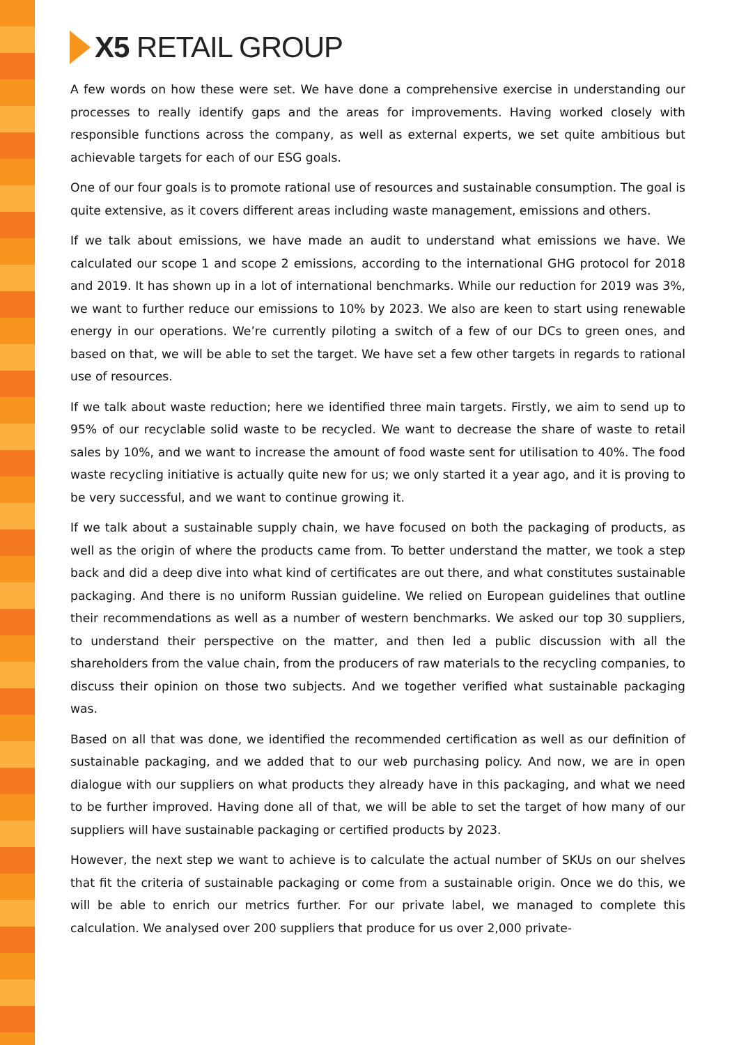X5 RETAIL GROUP
A few words on how these were set. We have done a comprehensive exercise in understanding our processes to really identify gaps and the areas for improvements. Having worked closely with responsible functions across the company, as well as external experts, we set quite ambitious but achievable targets for each of our ESG goals.
One of our four goals is to promote rational use of resources and sustainable consumption. The goal is quite extensive, as it covers different areas including waste management, emissions and others.
If we talk about emissions, we have made an audit to understand what emissions we have. We calculated our scope 1 and scope 2 emissions, according to the international GHG protocol for 2018 and 2019. It has shown up in a lot of international benchmarks. While our reduction for 2019 was 3%, we want to further reduce our emissions to 10% by 2023. We also are keen to start using renewable energy in our operations. We’re currently piloting a switch of a few of our DCs to green ones, and based on that, we will be able to set the target. We have set a few other targets in regards to rational use of resources.
If we talk about waste reduction; here we identified three main targets. Firstly, we aim to send up to 95% of our recyclable solid waste to be recycled. We want to decrease the share of waste to retail sales by 10%, and we want to increase the amount of food waste sent for utilisation to 40%. The food waste recycling initiative is actually quite new for us; we only started it a year ago, and it is proving to be very successful, and we want to continue growing it.
If we talk about a sustainable supply chain, we have focused on both the packaging of products, as well as the origin of where the products came from. To better understand the matter, we took a step back and did a deep dive into what kind of certificates are out there, and what constitutes sustainable packaging. And there is no uniform Russian guideline. We relied on European guidelines that outline their recommendations as well as a number of western benchmarks. We asked our top 30 suppliers, to understand their perspective on the matter, and then led a public discussion with all the shareholders from the value chain, from the producers of raw materials to the recycling companies, to discuss their opinion on those two subjects. And we together verified what sustainable packaging was.
Based on all that was done, we identified the recommended certification as well as our definition of sustainable packaging, and we added that to our web purchasing policy. And now, we are in open dialogue with our suppliers on what products they already have in this packaging, and what we need to be further improved. Having done all of that, we will be able to set the target of how many of our suppliers will have sustainable packaging or certified products by 2023.
However, the next step we want to achieve is to calculate the actual number of SKUs on our shelves that fit the criteria of sustainable packaging or come from a sustainable origin. Once we do this, we will be able to enrich our metrics further. For our private label, we managed to complete this calculation. We analysed over 200 suppliers that produce for us over 2,000 private-